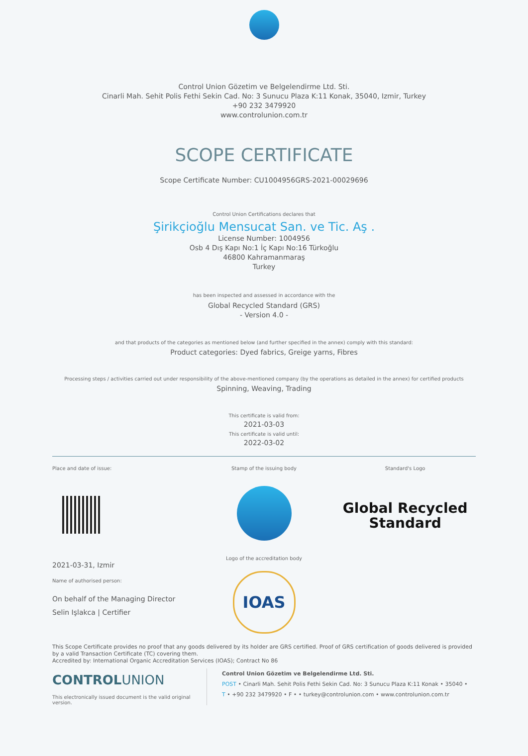Control Union Gözetim ve Belgelendirme Ltd. Sti.
Cinarli Mah. Sehit Polis Fethi Sekin Cad. No: 3 Sunucu Plaza K:11 Konak, 35040, Izmir, Turkey
+90 232 3479920
www.controlunion.com.tr
SCOPE CERTIFICATE
Scope Certificate Number: CU1004956GRS-2021-00029696
Control Union Certifications declares that
Şirikçioğlu Mensucat San. ve Tic. Aş .
License Number: 1004956
Osb 4 Dış Kapı No:1 İç Kapı No:16 Türkoğlu
46800 Kahramanmaraş
Turkey
has been inspected and assessed in accordance with the
Global Recycled Standard (GRS)
- Version 4.0 -
and that products of the categories as mentioned below (and further specified in the annex) comply with this standard:
Product categories: Dyed fabrics, Greige yarns, Fibres
Processing steps / activities carried out under responsibility of the above-mentioned company (by the operations as detailed in the annex) for certified products
Spinning, Weaving, Trading
This certificate is valid from:
2021-03-03
This certificate is valid until:
2022-03-02
Place and date of issue:
2021-03-31, Izmir
Name of authorised person:
On behalf of the Managing Director
Selin Işlakca | Certifier
Stamp of the issuing body
Logo of the accreditation body
IOAS
Standard's Logo
Global Recycled
Standard
This Scope Certificate provides no proof that any goods delivered by its holder are GRS certified. Proof of GRS certification of goods delivered is provided by a valid Transaction Certificate (TC) covering them.
Accredited by: International Organic Accreditation Services (IOAS); Contract No 86
CONTROLUNION
This electronically issued document is the valid original version.
Control Union Gözetim ve Belgelendirme Ltd. Sti.
POST • Cinarli Mah. Sehit Polis Fethi Sekin Cad. No: 3 Sunucu Plaza K:11 Konak • 35040 •
T • +90 232 3479920 • F • • turkey@controlunion.com • www.controlunion.com.tr